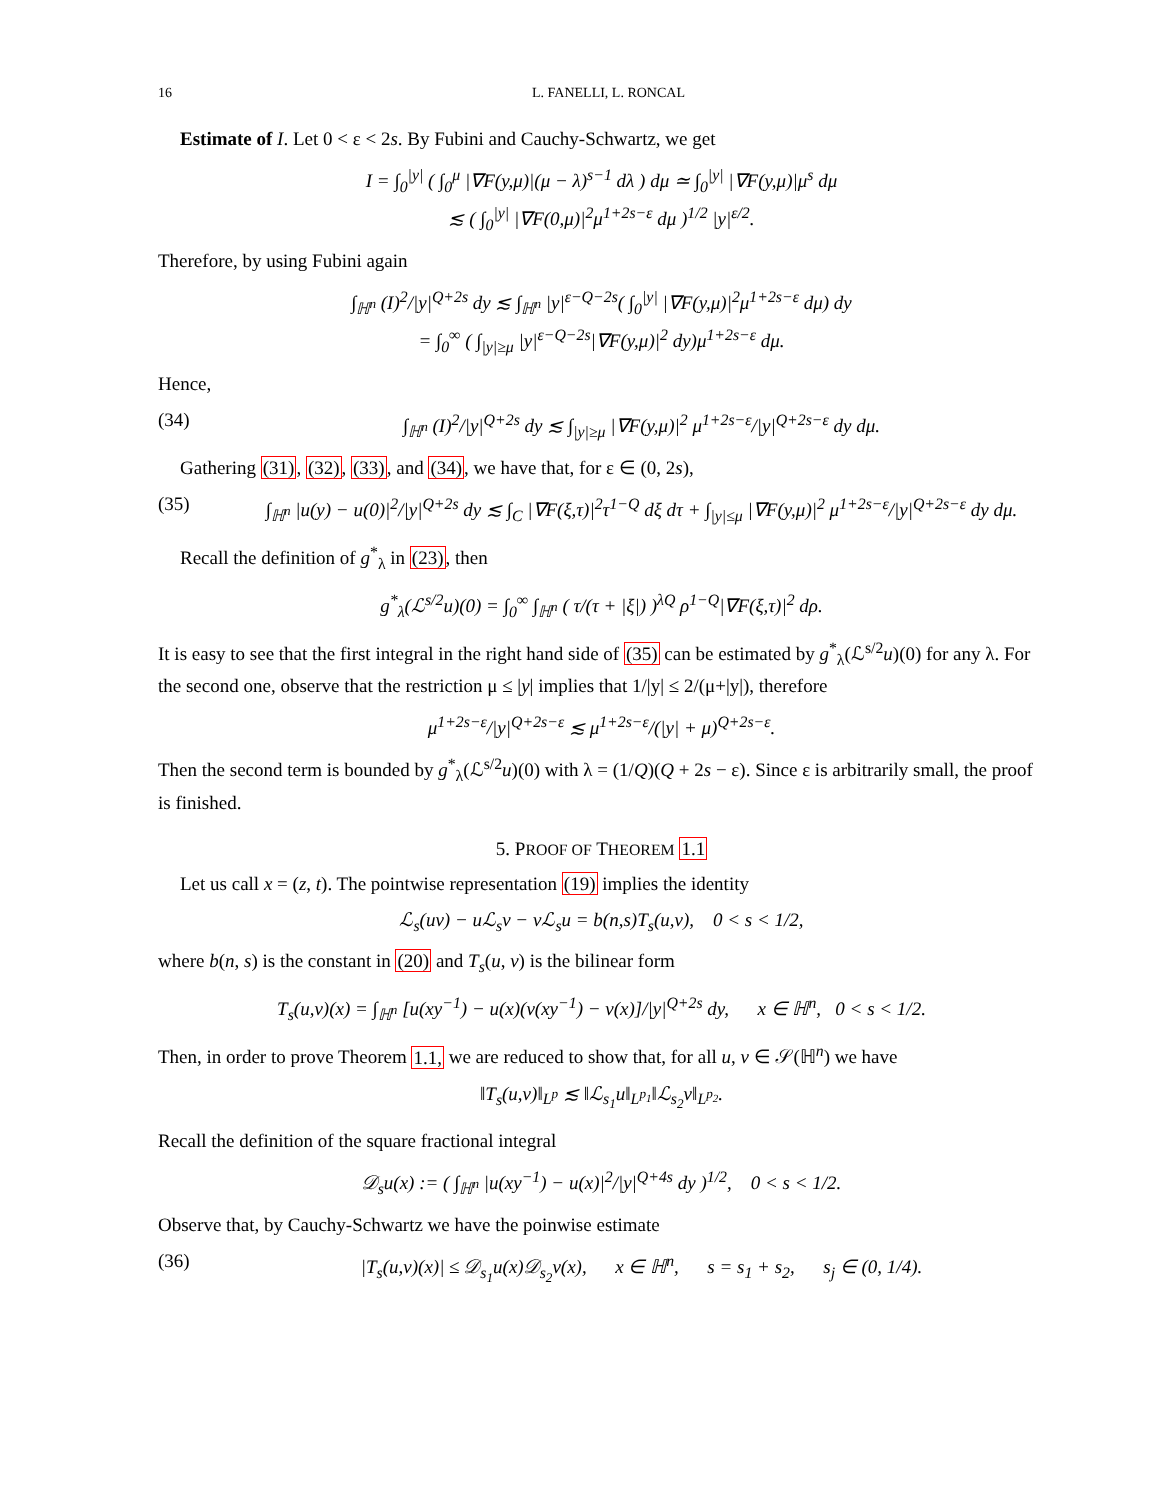16 L. FANELLI, L. RONCAL
Estimate of I. Let 0 < ε < 2s. By Fubini and Cauchy-Schwartz, we get
I = ∫<sub>0</sub><sup>|y|</sup> ( ∫<sub>0</sub><sup>μ</sup> |∇F(y,μ)|(μ − λ)<sup>s−1</sup> dλ ) dμ ≃ ∫<sub>0</sub><sup>|y|</sup> |∇F(y,μ)|μ<sup>s</sup> dμ
≲ ( ∫<sub>0</sub><sup>|y|</sup> |∇F(0,μ)|<sup>2</sup>μ<sup>1+2s−ε</sup> dμ )<sup>1/2</sup> |y|<sup>ε/2</sup>.
Therefore, by using Fubini again
∫<sub>ℍ<sup>n</sup></sub> (I)<sup>2</sup>/|y|<sup>Q+2s</sup> dy ≲ ∫<sub>ℍ<sup>n</sup></sub> |y|<sup>ε−Q−2s</sup>( ∫<sub>0</sub><sup>|y|</sup> |∇F(y,μ)|<sup>2</sup>μ<sup>1+2s−ε</sup> dμ) dy
= ∫<sub>0</sub><sup>∞</sup> ( ∫<sub>|y|≥μ</sub> |y|<sup>ε−Q−2s</sup>|∇F(y,μ)|<sup>2</sup> dy)μ<sup>1+2s−ε</sup> dμ.
Hence,
(34) ∫<sub>ℍ<sup>n</sup></sub> (I)<sup>2</sup>/|y|<sup>Q+2s</sup> dy ≲ ∫<sub>|y|≥μ</sub> |∇F(y,μ)|<sup>2</sup> μ<sup>1+2s−ε</sup>/|y|<sup>Q+2s−ε</sup> dy dμ.
Gathering (31), (32), (33), and (34), we have that, for ε ∈ (0, 2s),
(35) ∫<sub>ℍ<sup>n</sup></sub> |u(y) − u(0)|<sup>2</sup>/|y|<sup>Q+2s</sup> dy ≲ ∫<sub>C</sub> |∇F(ξ,τ)|<sup>2</sup>τ<sup>1−Q</sup> dξ dτ + ∫<sub>|y|≤μ</sub> |∇F(y,μ)|<sup>2</sup> μ<sup>1+2s−ε</sup>/|y|<sup>Q+2s−ε</sup> dy dμ.
Recall the definition of g<sup>*</sup><sub>λ</sub> in (23), then
g<sup>*</sup><sub>λ</sub>(ℒ<sup>s/2</sup>u)(0) = ∫<sub>0</sub><sup>∞</sup> ∫<sub>ℍ<sup>n</sup></sub> ( τ/(τ + |ξ|) )<sup>λQ</sup> ρ<sup>1−Q</sup>|∇F(ξ,τ)|<sup>2</sup> dρ.
It is easy to see that the first integral in the right hand side of (35) can be estimated by g<sup>*</sup><sub>λ</sub>(ℒ<sup>s/2</sup>u)(0) for any λ. For the second one, observe that the restriction μ ≤ |y| implies that 1/|y| ≤ 2/(μ+|y|), therefore
μ<sup>1+2s−ε</sup>/|y|<sup>Q+2s−ε</sup> ≲ μ<sup>1+2s−ε</sup>/(|y| + μ)<sup>Q+2s−ε</sup>.
Then the second term is bounded by g<sup>*</sup><sub>λ</sub>(ℒ<sup>s/2</sup>u)(0) with λ = (1/Q)(Q + 2s − ε). Since ε is arbitrarily small, the proof is finished.
5. PROOF OF THEOREM 1.1
Let us call x = (z, t). The pointwise representation (19) implies the identity
ℒ<sub>s</sub>(uv) − uℒ<sub>s</sub>v − vℒ<sub>s</sub>u = b(n,s)T<sub>s</sub>(u,v), 0 < s < 1/2,
where b(n, s) is the constant in (20) and T<sub>s</sub>(u, v) is the bilinear form
T<sub>s</sub>(u,v)(x) = ∫<sub>ℍ<sup>n</sup></sub> [u(xy<sup>−1</sup>) − u(x)(v(xy<sup>−1</sup>) − v(x)]/|y|<sup>Q+2s</sup> dy, x ∈ ℍ<sup>n</sup>, 0 < s < 1/2.
Then, in order to prove Theorem 1.1, we are reduced to show that, for all u, v ∈ 𝒮(ℍ<sup>n</sup>) we have
‖T<sub>s</sub>(u,v)‖<sub>L<sup>p</sup></sub> ≲ ‖ℒ<sub>s<sub>1</sub></sub>u‖<sub>L<sup>p<sub>1</sub></sup></sub>‖ℒ<sub>s<sub>2</sub></sub>v‖<sub>L<sup>p<sub>2</sub></sup></sub>.
Recall the definition of the square fractional integral
𝒟<sub>s</sub>u(x) := ( ∫<sub>ℍ<sup>n</sup></sub> |u(xy<sup>−1</sup>) − u(x)|<sup>2</sup>/|y|<sup>Q+4s</sup> dy )<sup>1/2</sup>, 0 < s < 1/2.
Observe that, by Cauchy-Schwartz we have the poinwise estimate
(36) |T<sub>s</sub>(u,v)(x)| ≤ 𝒟<sub>s<sub>1</sub></sub>u(x)𝒟<sub>s<sub>2</sub></sub>v(x), x ∈ ℍ<sup>n</sup>, s = s<sub>1</sub> + s<sub>2</sub>, s<sub>j</sub> ∈ (0, 1/4).